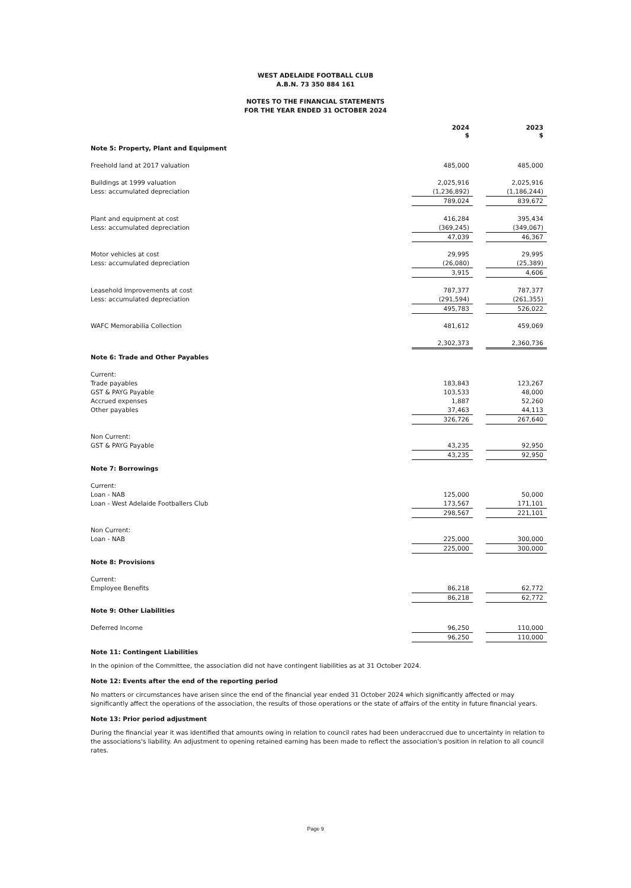WEST ADELAIDE FOOTBALL CLUB
A.B.N. 73 350 884 161
NOTES TO THE FINANCIAL STATEMENTS
FOR THE YEAR ENDED 31 OCTOBER 2024
| | 2024 $ | | 2023 $ |
| Note 5: Property, Plant and Equipment | | | |
| Freehold land at 2017 valuation | 485,000 | | 485,000 |
| Buildings at 1999 valuation | 2,025,916 | | 2,025,916 |
| Less: accumulated depreciation | (1,236,892) | | (1,186,244) |
| | 789,024 | | 839,672 |
| Plant and equipment at cost | 416,284 | | 395,434 |
| Less: accumulated depreciation | (369,245) | | (349,067) |
| | 47,039 | | 46,367 |
| Motor vehicles at cost | 29,995 | | 29,995 |
| Less: accumulated depreciation | (26,080) | | (25,389) |
| | 3,915 | | 4,606 |
| Leasehold Improvements at cost | 787,377 | | 787,377 |
| Less: accumulated depreciation | (291,594) | | (261,355) |
| | 495,783 | | 526,022 |
| WAFC Memorabilia Collection | 481,612 | | 459,069 |
| | 2,302,373 | | 2,360,736 |
| Note 6: Trade and Other Payables | | | |
| Current: | | | |
| Trade payables | 183,843 | | 123,267 |
| GST & PAYG Payable | 103,533 | | 48,000 |
| Accrued expenses | 1,887 | | 52,260 |
| Other payables | 37,463 | | 44,113 |
| | 326,726 | | 267,640 |
| Non Current: | | | |
| GST & PAYG Payable | 43,235 | | 92,950 |
| | 43,235 | | 92,950 |
| Note 7: Borrowings | | | |
| Current: | | | |
| Loan - NAB | 125,000 | | 50,000 |
| Loan - West Adelaide Footballers Club | 173,567 | | 171,101 |
| | 298,567 | | 221,101 |
| Non Current: | | | |
| Loan - NAB | 225,000 | | 300,000 |
| | 225,000 | | 300,000 |
| Note 8: Provisions | | | |
| Current: | | | |
| Employee Benefits | 86,218 | | 62,772 |
| | 86,218 | | 62,772 |
| Note 9: Other Liabilities | | | |
| Deferred Income | 96,250 | | 110,000 |
| | 96,250 | | 110,000 |
Note 11: Contingent Liabilities
In the opinion of the Committee, the association did not have contingent liabilities as at 31 October 2024.
Note 12: Events after the end of the reporting period
No matters or circumstances have arisen since the end of the financial year ended 31 October 2024 which significantly affected or may significantly affect the operations of the association, the results of those operations or the state of affairs of the entity in future financial years.
Note 13: Prior period adjustment
During the financial year it was identified that amounts owing in relation to council rates had been underaccrued due to uncertainty in relation to the associations's liability. An adjustment to opening retained earning has been made to reflect the association's position in relation to all council rates.
Page 9